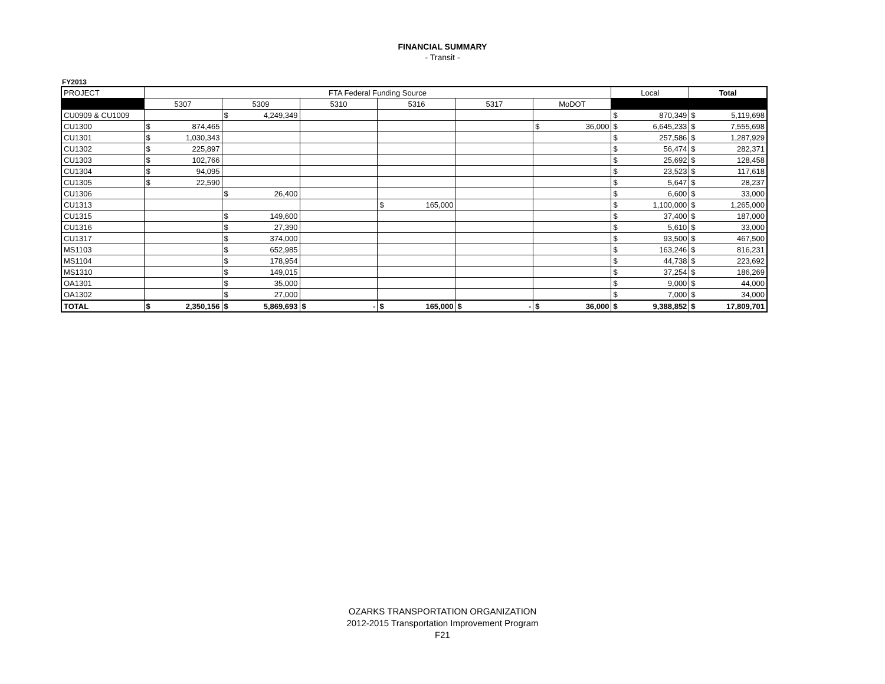FINANCIAL SUMMARY
- Transit -
FY2013
| PROJECT | FTA Federal Funding Source | | | | | | | | | | | | Local | | Total | |
| | 5307 | | 5309 | | 5310 | | 5316 | | 5317 | | MoDOT | | | | | |
| CU0909 & CU1009 | | | $ | 4,249,349 | | | | | | | | | $ | 870,349 | $ | 5,119,698 |
| CU1300 | $ | 874,465 | | | | | | | | | $ | 36,000 | $ | 6,645,233 | $ | 7,555,698 |
| CU1301 | $ | 1,030,343 | | | | | | | | | | | $ | 257,586 | $ | 1,287,929 |
| CU1302 | $ | 225,897 | | | | | | | | | | | $ | 56,474 | $ | 282,371 |
| CU1303 | $ | 102,766 | | | | | | | | | | | $ | 25,692 | $ | 128,458 |
| CU1304 | $ | 94,095 | | | | | | | | | | | $ | 23,523 | $ | 117,618 |
| CU1305 | $ | 22,590 | | | | | | | | | | | $ | 5,647 | $ | 28,237 |
| CU1306 | | | $ | 26,400 | | | | | | | | | $ | 6,600 | $ | 33,000 |
| CU1313 | | | | | | | $ | 165,000 | | | | | $ | 1,100,000 | $ | 1,265,000 |
| CU1315 | | | $ | 149,600 | | | | | | | | | $ | 37,400 | $ | 187,000 |
| CU1316 | | | $ | 27,390 | | | | | | | | | $ | 5,610 | $ | 33,000 |
| CU1317 | | | $ | 374,000 | | | | | | | | | $ | 93,500 | $ | 467,500 |
| MS1103 | | | $ | 652,985 | | | | | | | | | $ | 163,246 | $ | 816,231 |
| MS1104 | | | $ | 178,954 | | | | | | | | | $ | 44,738 | $ | 223,692 |
| MS1310 | | | $ | 149,015 | | | | | | | | | $ | 37,254 | $ | 186,269 |
| OA1301 | | | $ | 35,000 | | | | | | | | | $ | 9,000 | $ | 44,000 |
| OA1302 | | | $ | 27,000 | | | | | | | | | $ | 7,000 | $ | 34,000 |
| TOTAL | $ | 2,350,156 | $ | 5,869,693 | $ | - | $ | 165,000 | $ | - | $ | 36,000 | $ | 9,388,852 | $ | 17,809,701 |
OZARKS TRANSPORTATION ORGANIZATION
2012-2015 Transportation Improvement Program
F21